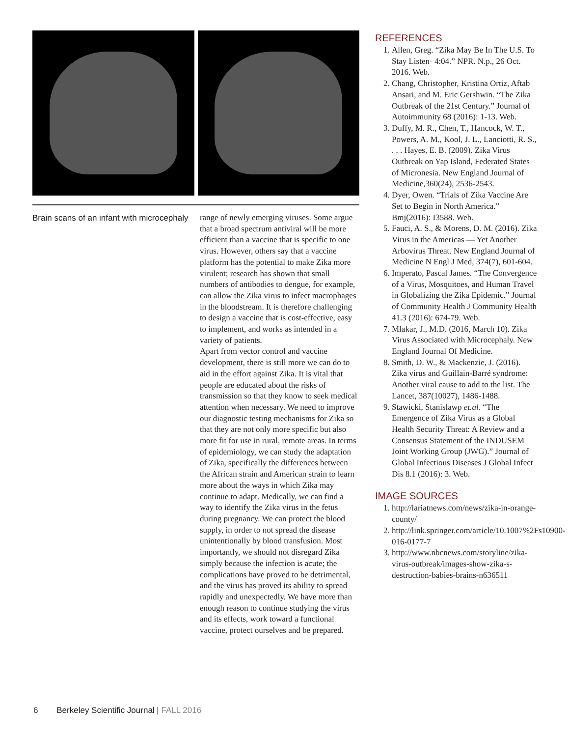Brain scans of an infant with microcephaly
range of newly emerging viruses. Some argue that a broad spectrum antiviral will be more efficient than a vaccine that is specific to one virus. However, others say that a vaccine platform has the potential to make Zika more virulent; research has shown that small numbers of antibodies to dengue, for example, can allow the Zika virus to infect macrophages in the bloodstream. It is therefore challenging to design a vaccine that is cost-effective, easy to implement, and works as intended in a variety of patients.
Apart from vector control and vaccine development, there is still more we can do to aid in the effort against Zika. It is vital that people are educated about the risks of transmission so that they know to seek medical attention when necessary. We need to improve our diagnostic testing mechanisms for Zika so that they are not only more specific but also more fit for use in rural, remote areas. In terms of epidemiology, we can study the adaptation of Zika, specifically the differences between the African strain and American strain to learn more about the ways in which Zika may continue to adapt. Medically, we can find a way to identify the Zika virus in the fetus during pregnancy. We can protect the blood supply, in order to not spread the disease unintentionally by blood transfusion. Most importantly, we should not disregard Zika simply because the infection is acute; the complications have proved to be detrimental, and the virus has proved its ability to spread rapidly and unexpectedly. We have more than enough reason to continue studying the virus and its effects, work toward a functional vaccine, protect ourselves and be prepared.
REFERENCES
1. Allen, Greg. “Zika May Be In The U.S. To Stay Listen· 4:04.” NPR. N.p., 26 Oct. 2016. Web.
2. Chang, Christopher, Kristina Ortiz, Aftab Ansari, and M. Eric Gershwin. “The Zika Outbreak of the 21st Century.” Journal of Autoimmunity 68 (2016): 1-13. Web.
3. Duffy, M. R., Chen, T., Hancock, W. T., Powers, A. M., Kool, J. L., Lanciotti, R. S., . . . Hayes, E. B. (2009). Zika Virus Outbreak on Yap Island, Federated States of Micronesia. New England Journal of Medicine,360(24), 2536-2543.
4. Dyer, Owen. “Trials of Zika Vaccine Are Set to Begin in North America.” Bmj(2016): I3588. Web.
5. Fauci, A. S., & Morens, D. M. (2016). Zika Virus in the Americas — Yet Another Arbovirus Threat. New England Journal of Medicine N Engl J Med, 374(7), 601-604.
6. Imperato, Pascal James. “The Convergence of a Virus, Mosquitoes, and Human Travel in Globalizing the Zika Epidemic.” Journal of Community Health J Community Health 41.3 (2016): 674-79. Web.
7. Mlakar, J., M.D. (2016, March 10). Zika Virus Associated with Microcephaly. New England Journal Of Medicine.
8. Smith, D. W., & Mackenzie, J. (2016). Zika virus and Guillain-Barré syndrome: Another viral cause to add to the list. The Lancet, 387(10027), 1486-1488.
9. Stawicki, Stanislawp et.al. “The Emergence of Zika Virus as a Global Health Security Threat: A Review and a Consensus Statement of the INDUSEM Joint Working Group (JWG).” Journal of Global Infectious Diseases J Global Infect Dis 8.1 (2016): 3. Web.
IMAGE SOURCES
1. http://lariatnews.com/news/zika-in-orange-county/
2. http://link.springer.com/article/10.1007%2Fs10900-016-0177-7
3. http://www.nbcnews.com/storyline/zika-virus-outbreak/images-show-zika-s-destruction-babies-brains-n636511
6 Berkeley Scientific Journal | FALL 2016